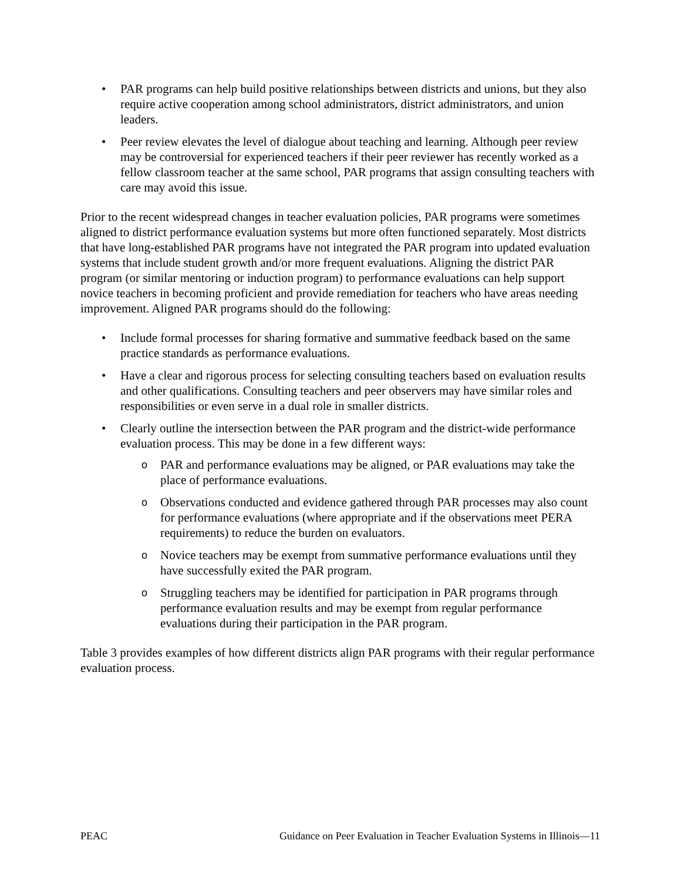• PAR programs can help build positive relationships between districts and unions, but they also require active cooperation among school administrators, district administrators, and union leaders.
• Peer review elevates the level of dialogue about teaching and learning. Although peer review may be controversial for experienced teachers if their peer reviewer has recently worked as a fellow classroom teacher at the same school, PAR programs that assign consulting teachers with care may avoid this issue.
Prior to the recent widespread changes in teacher evaluation policies, PAR programs were sometimes aligned to district performance evaluation systems but more often functioned separately. Most districts that have long-established PAR programs have not integrated the PAR program into updated evaluation systems that include student growth and/or more frequent evaluations. Aligning the district PAR program (or similar mentoring or induction program) to performance evaluations can help support novice teachers in becoming proficient and provide remediation for teachers who have areas needing improvement. Aligned PAR programs should do the following:
• Include formal processes for sharing formative and summative feedback based on the same practice standards as performance evaluations.
• Have a clear and rigorous process for selecting consulting teachers based on evaluation results and other qualifications. Consulting teachers and peer observers may have similar roles and responsibilities or even serve in a dual role in smaller districts.
• Clearly outline the intersection between the PAR program and the district-wide performance evaluation process. This may be done in a few different ways:
o PAR and performance evaluations may be aligned, or PAR evaluations may take the place of performance evaluations.
o Observations conducted and evidence gathered through PAR processes may also count for performance evaluations (where appropriate and if the observations meet PERA requirements) to reduce the burden on evaluators.
o Novice teachers may be exempt from summative performance evaluations until they have successfully exited the PAR program.
o Struggling teachers may be identified for participation in PAR programs through performance evaluation results and may be exempt from regular performance evaluations during their participation in the PAR program.
Table 3 provides examples of how different districts align PAR programs with their regular performance evaluation process.
PEAC Guidance on Peer Evaluation in Teacher Evaluation Systems in Illinois—11